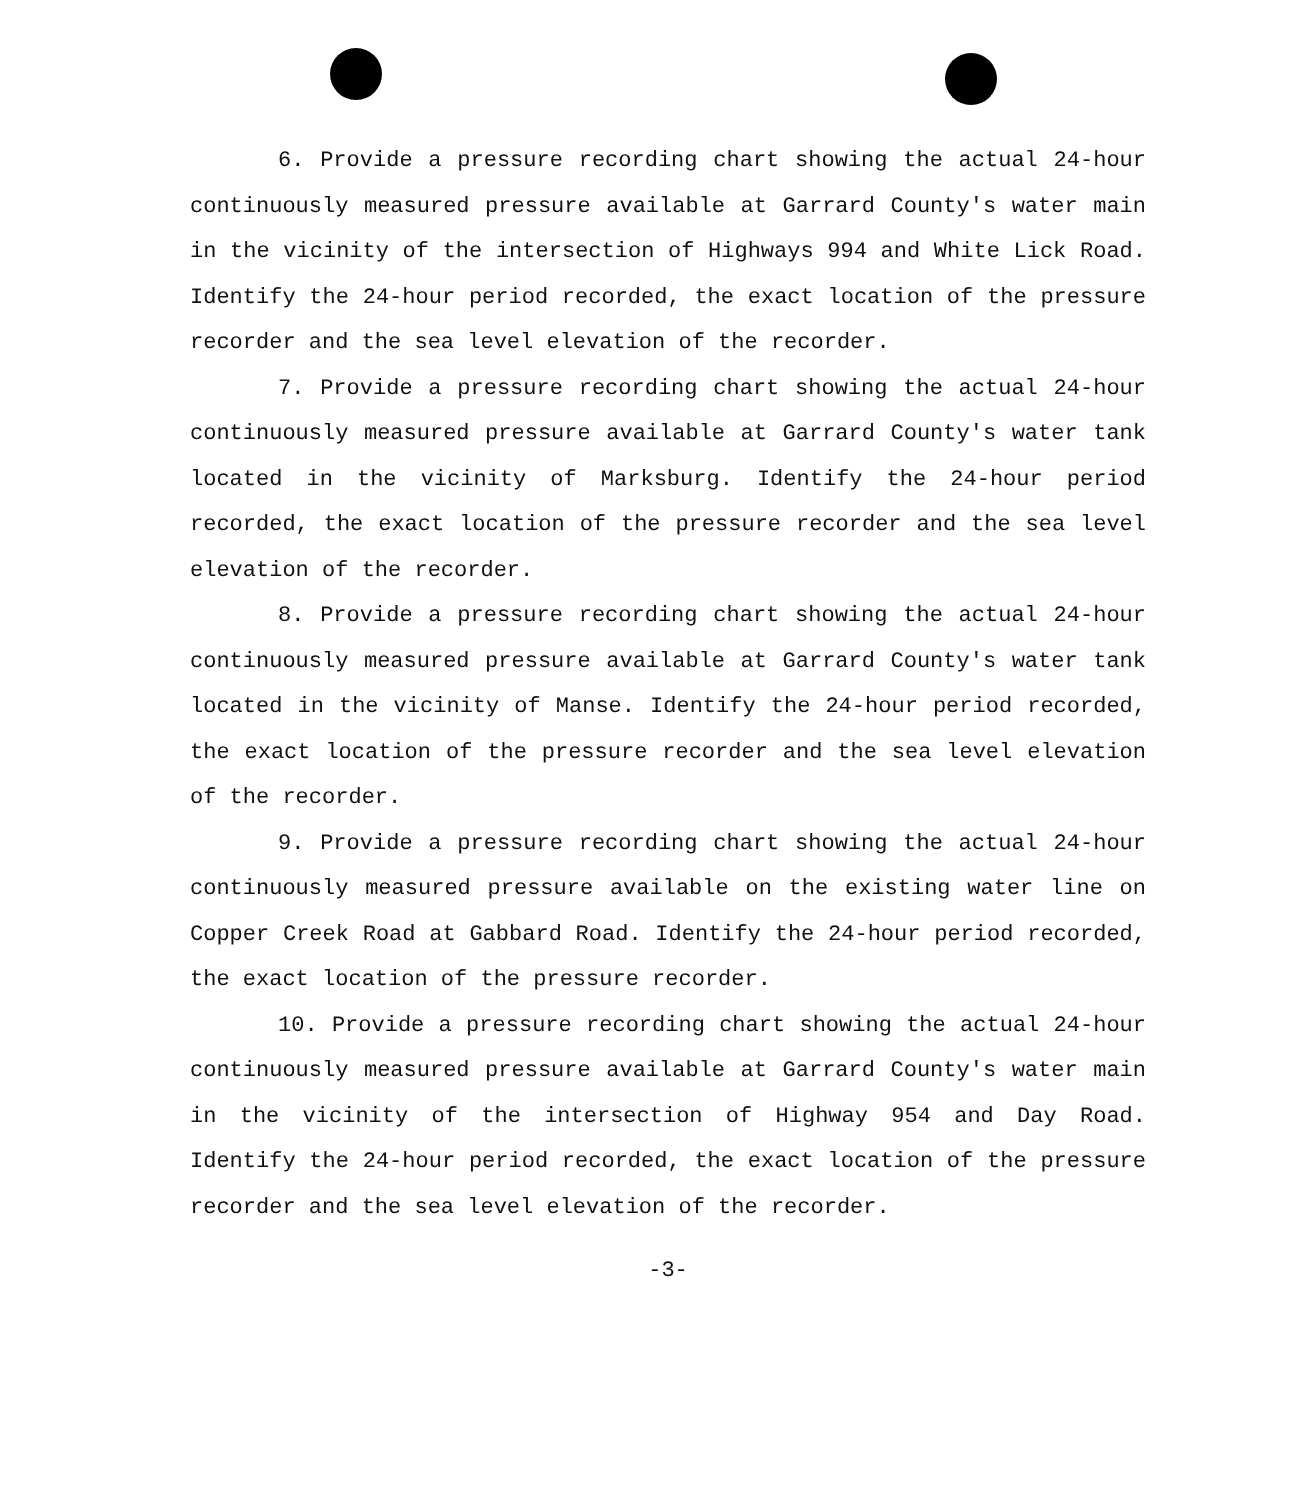6. Provide a pressure recording chart showing the actual 24-hour continuously measured pressure available at Garrard County's water main in the vicinity of the intersection of Highways 994 and White Lick Road. Identify the 24-hour period recorded, the exact location of the pressure recorder and the sea level elevation of the recorder.
7. Provide a pressure recording chart showing the actual 24-hour continuously measured pressure available at Garrard County's water tank located in the vicinity of Marksburg. Identify the 24-hour period recorded, the exact location of the pressure recorder and the sea level elevation of the recorder.
8. Provide a pressure recording chart showing the actual 24-hour continuously measured pressure available at Garrard County's water tank located in the vicinity of Manse. Identify the 24-hour period recorded, the exact location of the pressure recorder and the sea level elevation of the recorder.
9. Provide a pressure recording chart showing the actual 24-hour continuously measured pressure available on the existing water line on Copper Creek Road at Gabbard Road. Identify the 24-hour period recorded, the exact location of the pressure recorder.
10. Provide a pressure recording chart showing the actual 24-hour continuously measured pressure available at Garrard County's water main in the vicinity of the intersection of Highway 954 and Day Road. Identify the 24-hour period recorded, the exact location of the pressure recorder and the sea level elevation of the recorder.
-3-